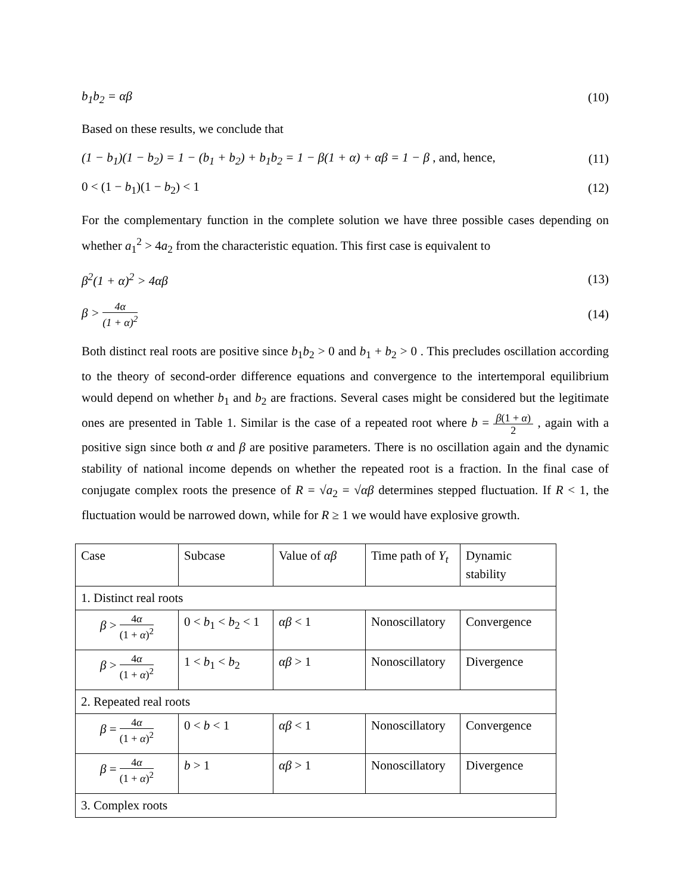b<sub>1</sub>b<sub>2</sub> = αβ (10)
Based on these results, we conclude that
(1 − b<sub>1</sub>)(1 − b<sub>2</sub>) = 1 − (b<sub>1</sub> + b<sub>2</sub>) + b<sub>1</sub>b<sub>2</sub> = 1 − β(1 + α) + αβ = 1 − β , and, hence, (11)
0 < (1 − b<sub>1</sub>)(1 − b<sub>2</sub>) < 1 (12)
For the complementary function in the complete solution we have three possible cases depending on whether a<sub>1</sub><sup>2</sup> > 4a<sub>2</sub> from the characteristic equation. This first case is equivalent to
β<sup>2</sup>(1 + α)<sup>2</sup> > 4αβ (13)
β > 4α (1 + α)<sup>2</sup> (14)
Both distinct real roots are positive since b<sub>1</sub>b<sub>2</sub> > 0 and b<sub>1</sub> + b<sub>2</sub> > 0 . This precludes oscillation according to the theory of second-order difference equations and convergence to the intertemporal equilibrium would depend on whether b<sub>1</sub> and b<sub>2</sub> are fractions. Several cases might be considered but the legitimate ones are presented in Table 1. Similar is the case of a repeated root where b = β(1 + α) 2 , again with a positive sign since both α and β are positive parameters. There is no oscillation again and the dynamic stability of national income depends on whether the repeated root is a fraction. In the final case of conjugate complex roots the presence of R = √a<sub>2</sub> = √αβ determines stepped fluctuation. If R < 1, the fluctuation would be narrowed down, while for R ≥ 1 we would have explosive growth.
| Case | Subcase | Value of αβ | Time path of Y<sub>t</sub> | Dynamic stability |
| 1. Distinct real roots | | | | |
| β > 4 α (1 + α )<sup>2</sup> | 0 < b<sub>1</sub> < b<sub>2</sub> < 1 | αβ < 1 | Nonoscillatory | Convergence |
| β > 4 α (1 + α )<sup>2</sup> | 1 < b<sub>1</sub> < b<sub>2</sub> | αβ > 1 | Nonoscillatory | Divergence |
| 2. Repeated real roots | | | | |
| β = 4 α (1 + α )<sup>2</sup> | 0 < b < 1 | αβ < 1 | Nonoscillatory | Convergence |
| β = 4 α (1 + α )<sup>2</sup> | b > 1 | αβ > 1 | Nonoscillatory | Divergence |
| 3. Complex roots | | | | |